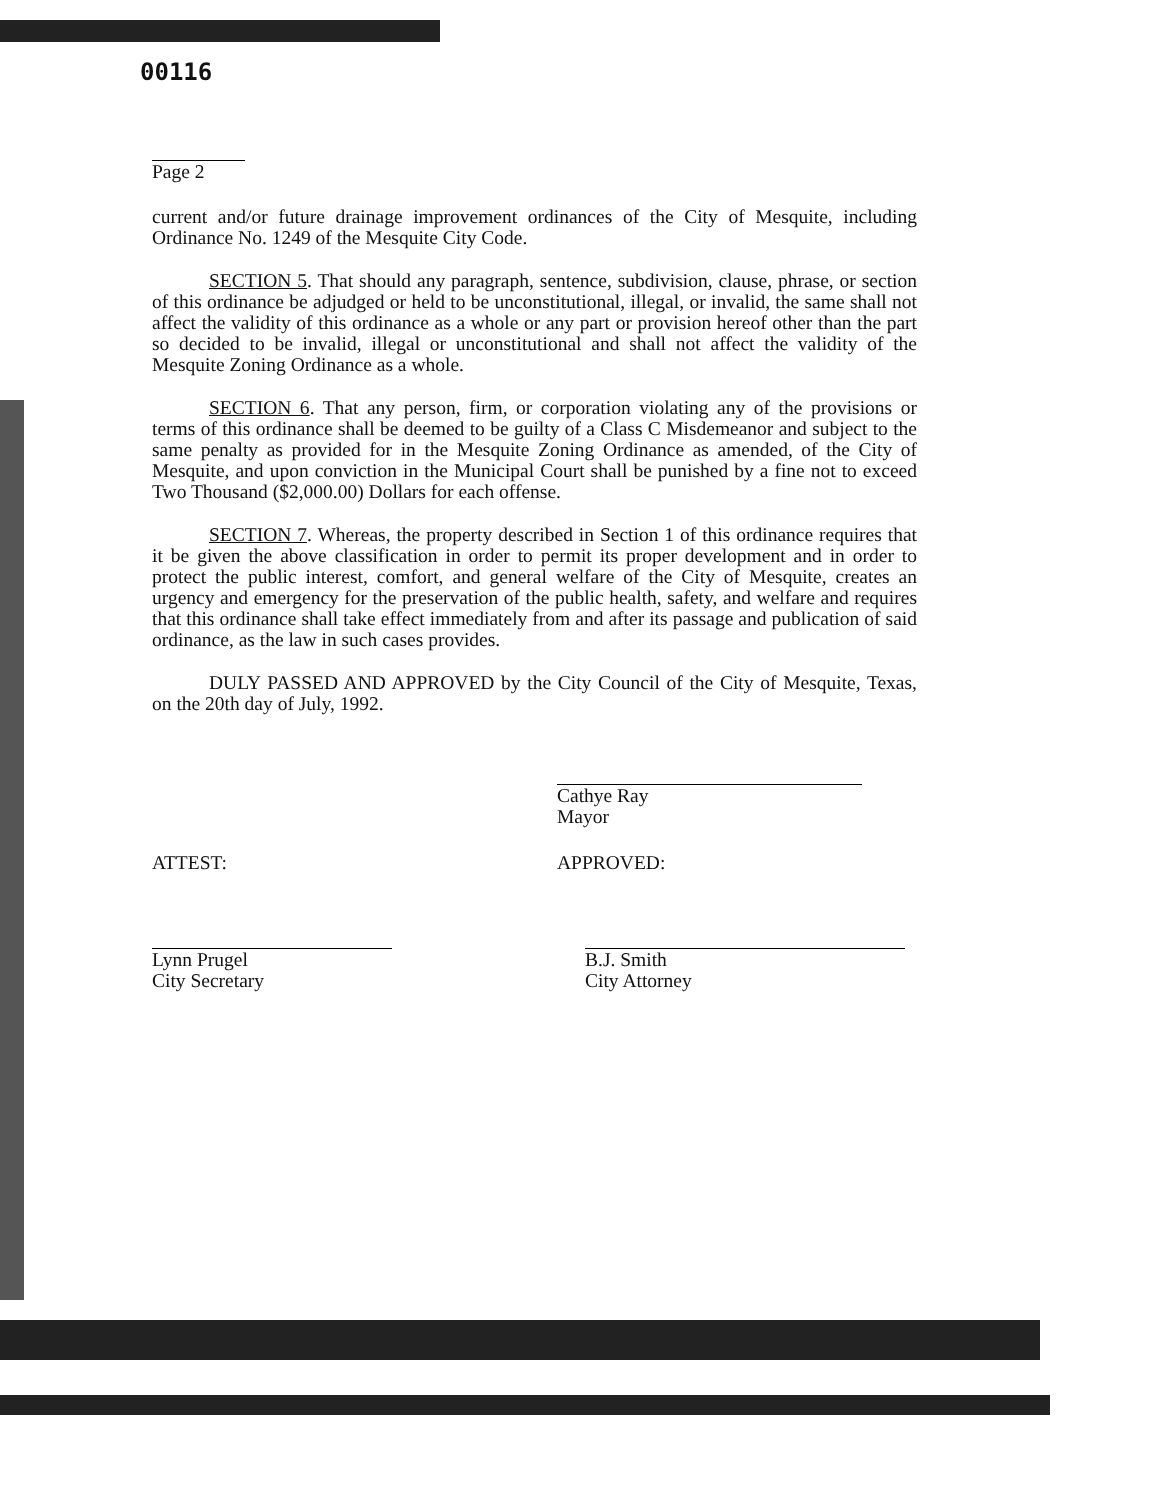00116
Page 2
current and/or future drainage improvement ordinances of the City of Mesquite, including Ordinance No. 1249 of the Mesquite City Code.
SECTION 5. That should any paragraph, sentence, subdivision, clause, phrase, or section of this ordinance be adjudged or held to be unconstitutional, illegal, or invalid, the same shall not affect the validity of this ordinance as a whole or any part or provision hereof other than the part so decided to be invalid, illegal or unconstitutional and shall not affect the validity of the Mesquite Zoning Ordinance as a whole.
SECTION 6. That any person, firm, or corporation violating any of the provisions or terms of this ordinance shall be deemed to be guilty of a Class C Misdemeanor and subject to the same penalty as provided for in the Mesquite Zoning Ordinance as amended, of the City of Mesquite, and upon conviction in the Municipal Court shall be punished by a fine not to exceed Two Thousand ($2,000.00) Dollars for each offense.
SECTION 7. Whereas, the property described in Section 1 of this ordinance requires that it be given the above classification in order to permit its proper development and in order to protect the public interest, comfort, and general welfare of the City of Mesquite, creates an urgency and emergency for the preservation of the public health, safety, and welfare and requires that this ordinance shall take effect immediately from and after its passage and publication of said ordinance, as the law in such cases provides.
DULY PASSED AND APPROVED by the City Council of the City of Mesquite, Texas, on the 20th day of July, 1992.
Cathye Ray
Mayor
ATTEST: APPROVED:
Lynn Prugel
City Secretary
B.J. Smith
City Attorney